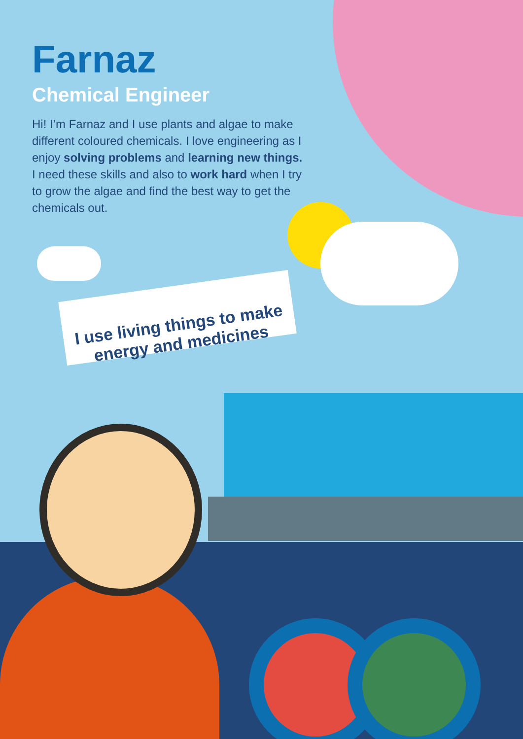Farnaz
Chemical Engineer
Hi! I’m Farnaz and I use plants and algae to make different coloured chemicals. I love engineering as I enjoy solving problems and learning new things. I need these skills and also to work hard when I try to grow the algae and find the best way to get the chemicals out.
I use living things to make energy and medicines